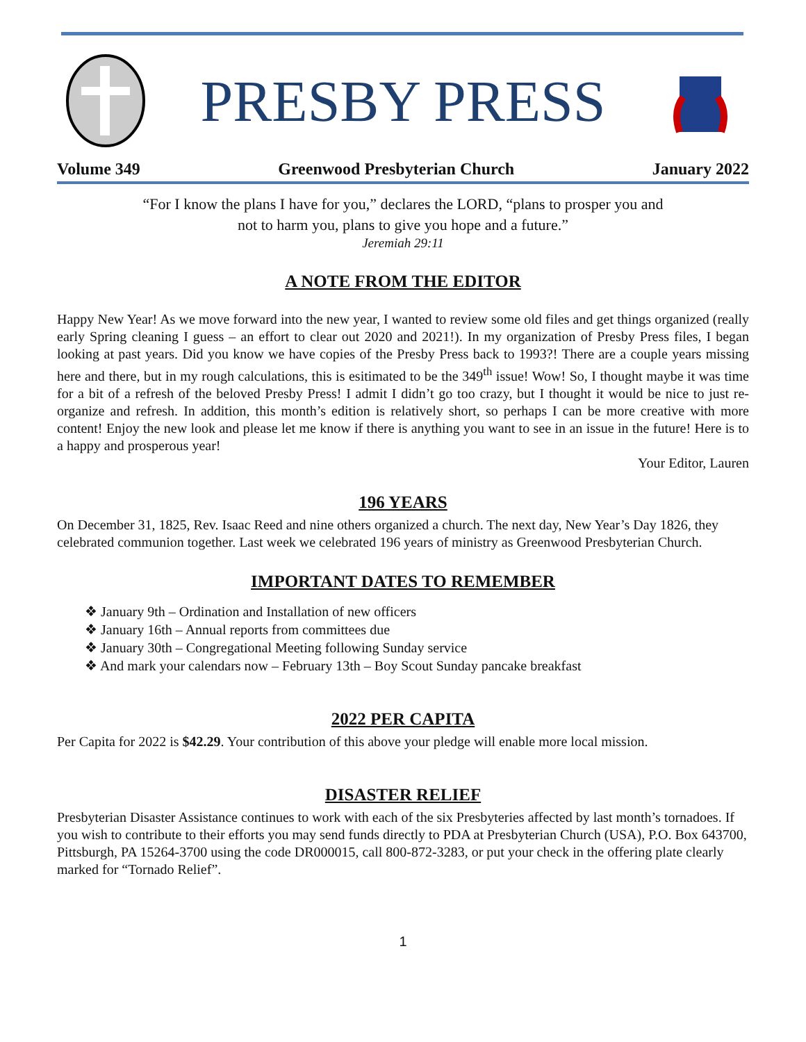PRESBY PRESS
Volume 349 Greenwood Presbyterian Church January 2022
“For I know the plans I have for you,” declares the LORD, “plans to prosper you and
not to harm you, plans to give you hope and a future.”
Jeremiah 29:11
A NOTE FROM THE EDITOR
Happy New Year! As we move forward into the new year, I wanted to review some old files and get things organized (really early Spring cleaning I guess – an effort to clear out 2020 and 2021!). In my organization of Presby Press files, I began looking at past years. Did you know we have copies of the Presby Press back to 1993?! There are a couple years missing here and there, but in my rough calculations, this is esitimated to be the 349<sup>th</sup> issue! Wow! So, I thought maybe it was time for a bit of a refresh of the beloved Presby Press! I admit I didn’t go too crazy, but I thought it would be nice to just re-organize and refresh. In addition, this month’s edition is relatively short, so perhaps I can be more creative with more content! Enjoy the new look and please let me know if there is anything you want to see in an issue in the future! Here is to a happy and prosperous year!
Your Editor, Lauren
196 YEARS
On December 31, 1825, Rev. Isaac Reed and nine others organized a church. The next day, New Year’s Day 1826, they celebrated communion together. Last week we celebrated 196 years of ministry as Greenwood Presbyterian Church.
IMPORTANT DATES TO REMEMBER
❖ January 9th – Ordination and Installation of new officers
❖ January 16th – Annual reports from committees due
❖ January 30th – Congregational Meeting following Sunday service
❖ And mark your calendars now – February 13th – Boy Scout Sunday pancake breakfast
2022 PER CAPITA
Per Capita for 2022 is $42.29. Your contribution of this above your pledge will enable more local mission.
DISASTER RELIEF
Presbyterian Disaster Assistance continues to work with each of the six Presbyteries affected by last month’s tornadoes. If you wish to contribute to their efforts you may send funds directly to PDA at Presbyterian Church (USA), P.O. Box 643700, Pittsburgh, PA 15264-3700 using the code DR000015, call 800-872-3283, or put your check in the offering plate clearly marked for “Tornado Relief”.
1